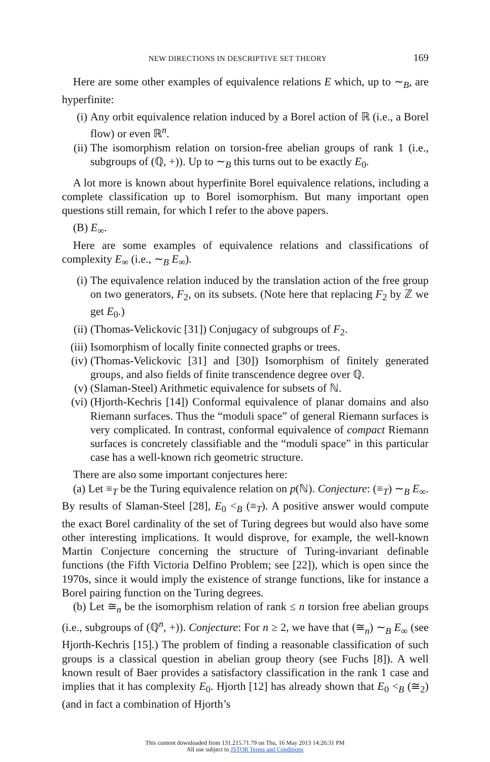NEW DIRECTIONS IN DESCRIPTIVE SET THEORY 169
Here are some other examples of equivalence relations E which, up to ∼<sub>B</sub>, are hyperfinite:
(i) Any orbit equivalence relation induced by a Borel action of ℝ (i.e., a Borel flow) or even ℝ<sup>n</sup>.
(ii) The isomorphism relation on torsion-free abelian groups of rank 1 (i.e., subgroups of (ℚ, +)). Up to ∼<sub>B</sub> this turns out to be exactly E<sub>0</sub>.
A lot more is known about hyperfinite Borel equivalence relations, including a complete classification up to Borel isomorphism. But many important open questions still remain, for which I refer to the above papers.
(B) E<sub>∞</sub>.
Here are some examples of equivalence relations and classifications of complexity E<sub>∞</sub> (i.e., ∼<sub>B</sub> E<sub>∞</sub>).
(i) The equivalence relation induced by the translation action of the free group on two generators, F<sub>2</sub>, on its subsets. (Note here that replacing F<sub>2</sub> by ℤ we get E<sub>0</sub>.)
(ii) (Thomas-Velickovic [31]) Conjugacy of subgroups of F<sub>2</sub>.
(iii) Isomorphism of locally finite connected graphs or trees.
(iv) (Thomas-Velickovic [31] and [30]) Isomorphism of finitely generated groups, and also fields of finite transcendence degree over ℚ.
(v) (Slaman-Steel) Arithmetic equivalence for subsets of ℕ.
(vi) (Hjorth-Kechris [14]) Conformal equivalence of planar domains and also Riemann surfaces. Thus the “moduli space” of general Riemann surfaces is very complicated. In contrast, conformal equivalence of compact Riemann surfaces is concretely classifiable and the “moduli space” in this particular case has a well-known rich geometric structure.
There are also some important conjectures here:
(a) Let ≡<sub>T</sub> be the Turing equivalence relation on p(ℕ). Conjecture: (≡<sub>T</sub>) ∼<sub>B</sub> E<sub>∞</sub>. By results of Slaman-Steel [28], E<sub>0</sub> <<sub>B</sub> (≡<sub>T</sub>). A positive answer would compute the exact Borel cardinality of the set of Turing degrees but would also have some other interesting implications. It would disprove, for example, the well-known Martin Conjecture concerning the structure of Turing-invariant definable functions (the Fifth Victoria Delfino Problem; see [22]), which is open since the 1970s, since it would imply the existence of strange functions, like for instance a Borel pairing function on the Turing degrees.
(b) Let ≅<sub>n</sub> be the isomorphism relation of rank ≤ n torsion free abelian groups (i.e., subgroups of (ℚ<sup>n</sup>, +)). Conjecture: For n ≥ 2, we have that (≅<sub>n</sub>) ∼<sub>B</sub> E<sub>∞</sub> (see Hjorth-Kechris [15].) The problem of finding a reasonable classification of such groups is a classical question in abelian group theory (see Fuchs [8]). A well known result of Baer provides a satisfactory classification in the rank 1 case and implies that it has complexity E<sub>0</sub>. Hjorth [12] has already shown that E<sub>0</sub> <<sub>B</sub> (≅<sub>2</sub>) (and in fact a combination of Hjorth’s
This content downloaded from 131.215.71.79 on Thu, 16 May 2013 14:26:31 PM
All use subject to JSTOR Terms and Conditions